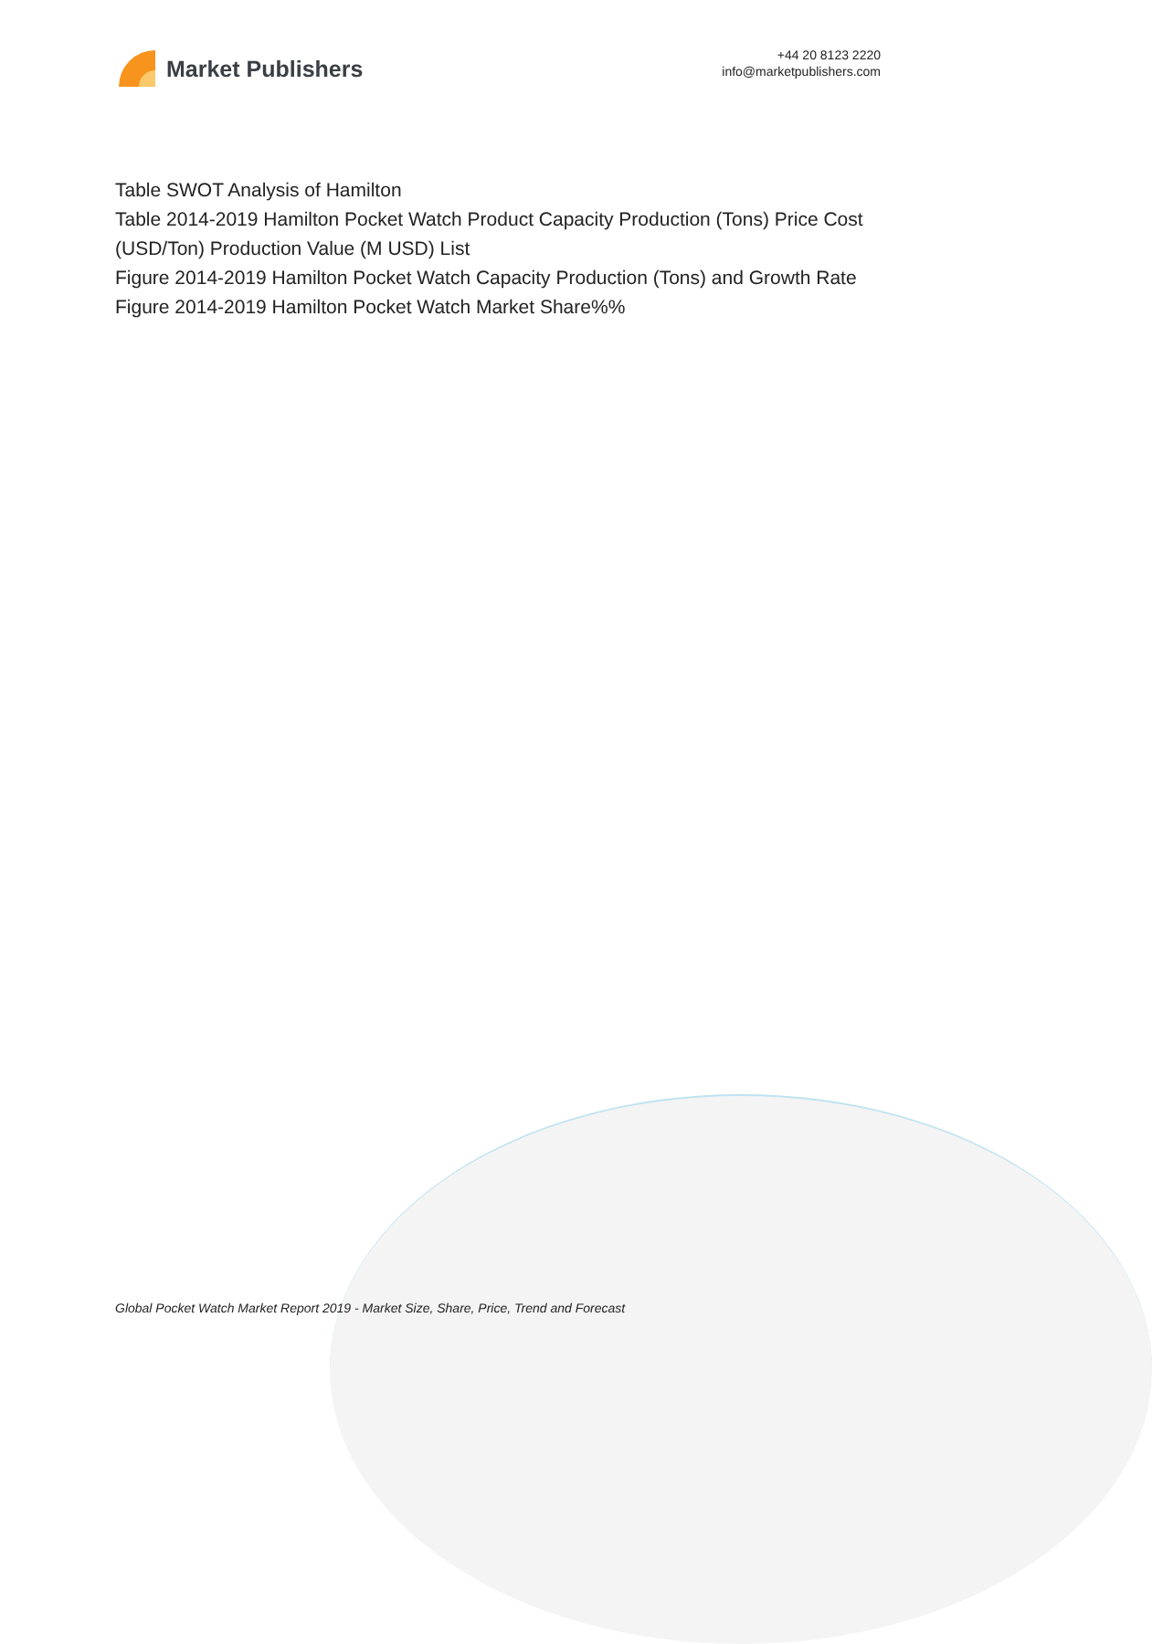Market Publishers
+44 20 8123 2220
info@marketpublishers.com
Table SWOT Analysis of Hamilton
Table 2014-2019 Hamilton Pocket Watch Product Capacity Production (Tons) Price Cost (USD/Ton) Production Value (M USD) List
Figure 2014-2019 Hamilton Pocket Watch Capacity Production (Tons) and Growth Rate
Figure 2014-2019 Hamilton Pocket Watch Market Share%%
Global Pocket Watch Market Report 2019 - Market Size, Share, Price, Trend and Forecast